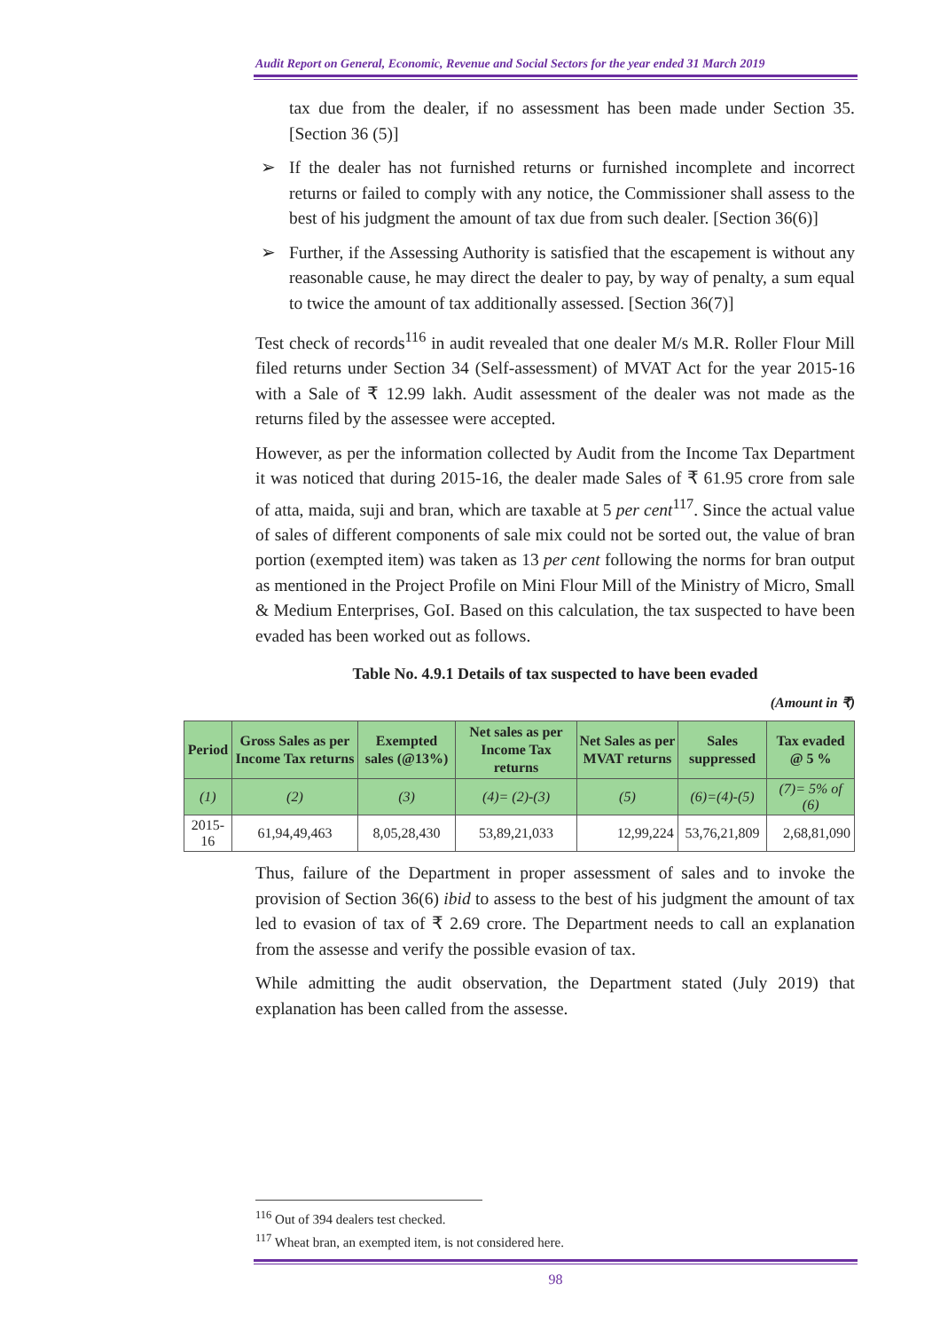Audit Report on General, Economic, Revenue and Social Sectors for the year ended 31 March 2019
tax due from the dealer, if no assessment has been made under Section 35. [Section 36 (5)]
➢ If the dealer has not furnished returns or furnished incomplete and incorrect returns or failed to comply with any notice, the Commissioner shall assess to the best of his judgment the amount of tax due from such dealer. [Section 36(6)]
➢ Further, if the Assessing Authority is satisfied that the escapement is without any reasonable cause, he may direct the dealer to pay, by way of penalty, a sum equal to twice the amount of tax additionally assessed. [Section 36(7)]
Test check of records<sup>116</sup> in audit revealed that one dealer M/s M.R. Roller Flour Mill filed returns under Section 34 (Self-assessment) of MVAT Act for the year 2015-16 with a Sale of ₹ 12.99 lakh. Audit assessment of the dealer was not made as the returns filed by the assessee were accepted.
However, as per the information collected by Audit from the Income Tax Department it was noticed that during 2015-16, the dealer made Sales of ₹ 61.95 crore from sale of atta, maida, suji and bran, which are taxable at 5 per cent<sup>117</sup>. Since the actual value of sales of different components of sale mix could not be sorted out, the value of bran portion (exempted item) was taken as 13 per cent following the norms for bran output as mentioned in the Project Profile on Mini Flour Mill of the Ministry of Micro, Small & Medium Enterprises, GoI. Based on this calculation, the tax suspected to have been evaded has been worked out as follows.
Table No. 4.9.1 Details of tax suspected to have been evaded
(Amount in ₹)
| Period | Gross Sales as per Income Tax returns | Exempted sales (@13%) | Net sales as per Income Tax returns | Net Sales as per MVAT returns | Sales suppressed | Tax evaded @ 5 % |
| --- | --- | --- | --- | --- | --- | --- |
| (1) | (2) | (3) | (4)= (2)-(3) | (5) | (6)=(4)-(5) | (7)= 5% of (6) |
| 2015-16 | 61,94,49,463 | 8,05,28,430 | 53,89,21,033 | 12,99,224 | 53,76,21,809 | 2,68,81,090 |
Thus, failure of the Department in proper assessment of sales and to invoke the provision of Section 36(6) ibid to assess to the best of his judgment the amount of tax led to evasion of tax of ₹ 2.69 crore. The Department needs to call an explanation from the assesse and verify the possible evasion of tax.
While admitting the audit observation, the Department stated (July 2019) that explanation has been called from the assesse.
<sup>116</sup> Out of 394 dealers test checked.
<sup>117</sup> Wheat bran, an exempted item, is not considered here.
98